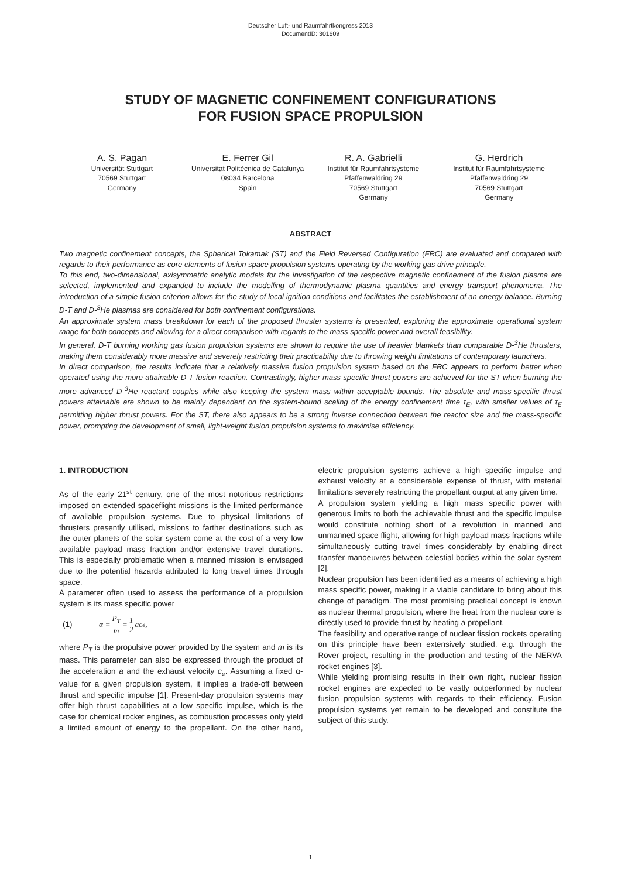Deutscher Luft- und Raumfahrtkongress 2013
DocumentID: 301609
STUDY OF MAGNETIC CONFINEMENT CONFIGURATIONS
FOR FUSION SPACE PROPULSION
A. S. Pagan
Universität Stuttgart
70569 Stuttgart
Germany
E. Ferrer Gil
Universitat Politècnica de Catalunya
08034 Barcelona
Spain
R. A. Gabrielli
Institut für Raumfahrtsysteme
Pfaffenwaldring 29
70569 Stuttgart
Germany
G. Herdrich
Institut für Raumfahrtsysteme
Pfaffenwaldring 29
70569 Stuttgart
Germany
ABSTRACT
Two magnetic confinement concepts, the Spherical Tokamak (ST) and the Field Reversed Configuration (FRC) are evaluated and compared with regards to their performance as core elements of fusion space propulsion systems operating by the working gas drive principle.
To this end, two-dimensional, axisymmetric analytic models for the investigation of the respective magnetic confinement of the fusion plasma are selected, implemented and expanded to include the modelling of thermodynamic plasma quantities and energy transport phenomena. The introduction of a simple fusion criterion allows for the study of local ignition conditions and facilitates the establishment of an energy balance. Burning D-T and D-<sup>3</sup>He plasmas are considered for both confinement configurations.
An approximate system mass breakdown for each of the proposed thruster systems is presented, exploring the approximate operational system range for both concepts and allowing for a direct comparison with regards to the mass specific power and overall feasibility.
In general, D-T burning working gas fusion propulsion systems are shown to require the use of heavier blankets than comparable D-<sup>3</sup>He thrusters, making them considerably more massive and severely restricting their practicability due to throwing weight limitations of contemporary launchers.
In direct comparison, the results indicate that a relatively massive fusion propulsion system based on the FRC appears to perform better when operated using the more attainable D-T fusion reaction. Contrastingly, higher mass-specific thrust powers are achieved for the ST when burning the more advanced D-<sup>3</sup>He reactant couples while also keeping the system mass within acceptable bounds. The absolute and mass-specific thrust powers attainable are shown to be mainly dependent on the system-bound scaling of the energy confinement time τ<sub>E</sub>, with smaller values of τ<sub>E</sub> permitting higher thrust powers. For the ST, there also appears to be a strong inverse connection between the reactor size and the mass-specific power, prompting the development of small, light-weight fusion propulsion systems to maximise efficiency.
1. INTRODUCTION
As of the early 21<sup>st</sup> century, one of the most notorious restrictions imposed on extended spaceflight missions is the limited performance of available propulsion systems. Due to physical limitations of thrusters presently utilised, missions to farther destinations such as the outer planets of the solar system come at the cost of a very low available payload mass fraction and/or extensive travel durations. This is especially problematic when a manned mission is envisaged due to the potential hazards attributed to long travel times through space.
A parameter often used to assess the performance of a propulsion system is its mass specific power
(1) α = P<sub>T</sub> m = 1 2 ac<sub>e</sub> ,
where P<sub>T</sub> is the propulsive power provided by the system and m is its mass. This parameter can also be expressed through the product of the acceleration a and the exhaust velocity c<sub>e</sub>. Assuming a fixed α-value for a given propulsion system, it implies a trade-off between thrust and specific impulse [1]. Present-day propulsion systems may offer high thrust capabilities at a low specific impulse, which is the case for chemical rocket engines, as combustion processes only yield a limited amount of energy to the propellant. On the other hand, electric propulsion systems achieve a high specific impulse and exhaust velocity at a considerable expense of thrust, with material limitations severely restricting the propellant output at any given time.
A propulsion system yielding a high mass specific power with generous limits to both the achievable thrust and the specific impulse would constitute nothing short of a revolution in manned and unmanned space flight, allowing for high payload mass fractions while simultaneously cutting travel times considerably by enabling direct transfer manoeuvres between celestial bodies within the solar system [2].
Nuclear propulsion has been identified as a means of achieving a high mass specific power, making it a viable candidate to bring about this change of paradigm. The most promising practical concept is known as nuclear thermal propulsion, where the heat from the nuclear core is directly used to provide thrust by heating a propellant.
The feasibility and operative range of nuclear fission rockets operating on this principle have been extensively studied, e.g. through the Rover project, resulting in the production and testing of the NERVA rocket engines [3].
While yielding promising results in their own right, nuclear fission rocket engines are expected to be vastly outperformed by nuclear fusion propulsion systems with regards to their efficiency. Fusion propulsion systems yet remain to be developed and constitute the subject of this study.
1